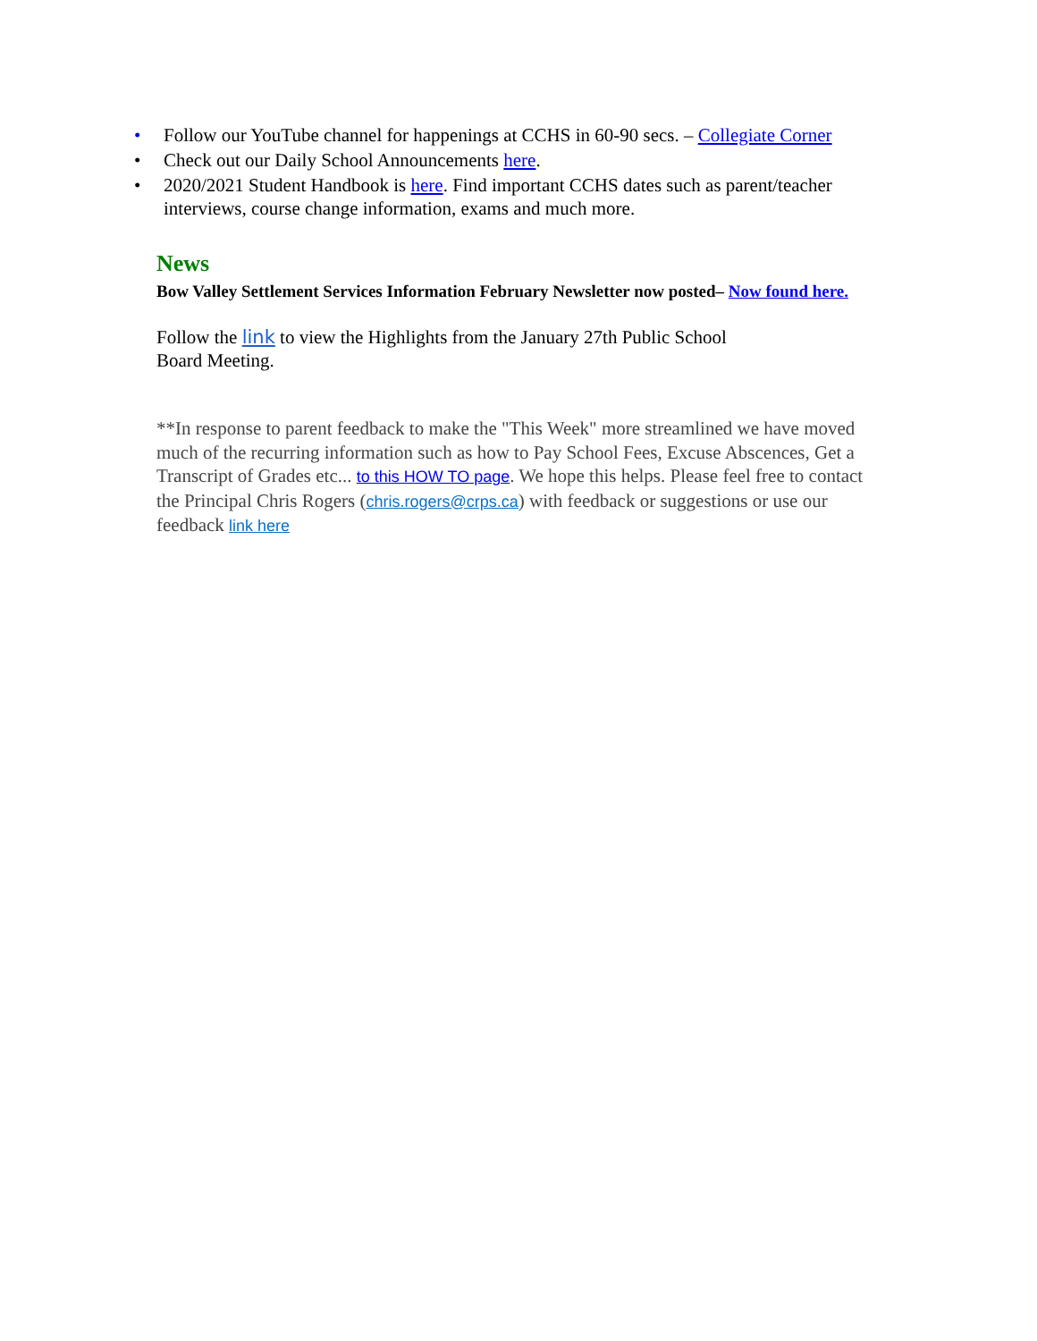• Follow our YouTube channel for happenings at CCHS in 60-90 secs. – Collegiate Corner
• Check out our Daily School Announcements here.
• 2020/2021 Student Handbook is here. Find important CCHS dates such as parent/teacher interviews, course change information, exams and much more.
News
Bow Valley Settlement Services Information February Newsletter now posted– Now found here.
Follow the link to view the Highlights from the January 27th Public School Board Meeting.
**In response to parent feedback to make the "This Week" more streamlined we have moved much of the recurring information such as how to Pay School Fees, Excuse Abscences, Get a Transcript of Grades etc... to this HOW TO page. We hope this helps. Please feel free to contact the Principal Chris Rogers (chris.rogers@crps.ca) with feedback or suggestions or use our feedback link here